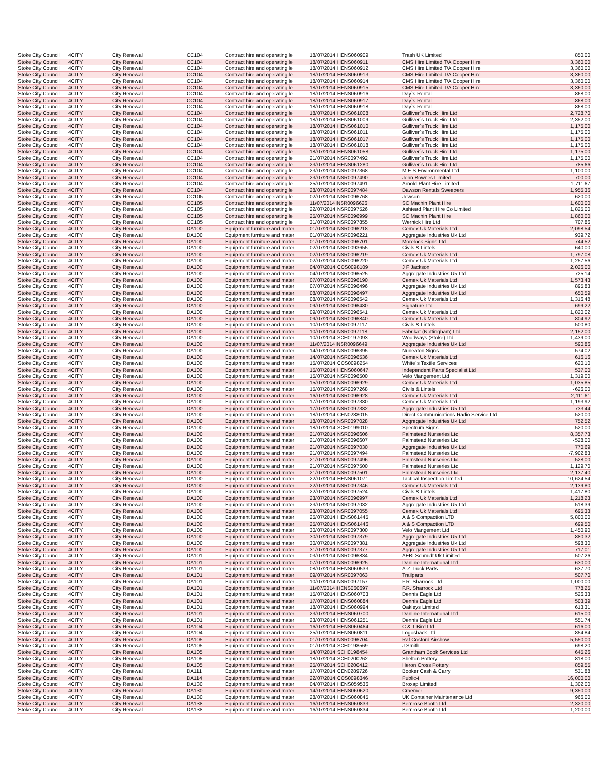| Stoke City Council | 4CITY | City Renewal | CC104 | Contract hire and operating le | 18/07/2014 HENS060909 | Trash UK Limited | 850.00 |
| Stoke City Council | 4CITY | City Renewal | CC104 | Contract hire and operating le | 18/07/2014 HENS060911 | CMS Hire Limited T/A Cooper Hire | 3,360.00 |
| Stoke City Council | 4CITY | City Renewal | CC104 | Contract hire and operating le | 18/07/2014 HENS060912 | CMS Hire Limited T/A Cooper Hire | 3,360.00 |
| Stoke City Council | 4CITY | City Renewal | CC104 | Contract hire and operating le | 18/07/2014 HENS060913 | CMS Hire Limited T/A Cooper Hire | 3,360.00 |
| Stoke City Council | 4CITY | City Renewal | CC104 | Contract hire and operating le | 18/07/2014 HENS060914 | CMS Hire Limited T/A Cooper Hire | 3,360.00 |
| Stoke City Council | 4CITY | City Renewal | CC104 | Contract hire and operating le | 18/07/2014 HENS060915 | CMS Hire Limited T/A Cooper Hire | 3,360.00 |
| Stoke City Council | 4CITY | City Renewal | CC104 | Contract hire and operating le | 18/07/2014 HENS060916 | Day`s Rental | 868.00 |
| Stoke City Council | 4CITY | City Renewal | CC104 | Contract hire and operating le | 18/07/2014 HENS060917 | Day`s Rental | 868.00 |
| Stoke City Council | 4CITY | City Renewal | CC104 | Contract hire and operating le | 18/07/2014 HENS060918 | Day`s Rental | 868.00 |
| Stoke City Council | 4CITY | City Renewal | CC104 | Contract hire and operating le | 18/07/2014 HENS061008 | Gulliver`s Truck Hire Ltd | 2,728.70 |
| Stoke City Council | 4CITY | City Renewal | CC104 | Contract hire and operating le | 18/07/2014 HENS061009 | Gulliver`s Truck Hire Ltd | 2,352.00 |
| Stoke City Council | 4CITY | City Renewal | CC104 | Contract hire and operating le | 18/07/2014 HENS061010 | Gulliver`s Truck Hire Ltd | 1,175.00 |
| Stoke City Council | 4CITY | City Renewal | CC104 | Contract hire and operating le | 18/07/2014 HENS061011 | Gulliver`s Truck Hire Ltd | 1,175.00 |
| Stoke City Council | 4CITY | City Renewal | CC104 | Contract hire and operating le | 18/07/2014 HENS061017 | Gulliver`s Truck Hire Ltd | 1,175.00 |
| Stoke City Council | 4CITY | City Renewal | CC104 | Contract hire and operating le | 18/07/2014 HENS061018 | Gulliver`s Truck Hire Ltd | 1,175.00 |
| Stoke City Council | 4CITY | City Renewal | CC104 | Contract hire and operating le | 18/07/2014 HENS061058 | Gulliver`s Truck Hire Ltd | 1,175.00 |
| Stoke City Council | 4CITY | City Renewal | CC104 | Contract hire and operating le | 21/07/2014 NSR0097492 | Gulliver`s Truck Hire Ltd | 1,175.00 |
| Stoke City Council | 4CITY | City Renewal | CC104 | Contract hire and operating le | 23/07/2014 HENS061280 | Gulliver`s Truck Hire Ltd | 785.66 |
| Stoke City Council | 4CITY | City Renewal | CC104 | Contract hire and operating le | 23/07/2014 NSR0097368 | M E S Environmental Ltd | 1,100.00 |
| Stoke City Council | 4CITY | City Renewal | CC104 | Contract hire and operating le | 23/07/2014 NSR0097490 | John Bownes Limited | 700.00 |
| Stoke City Council | 4CITY | City Renewal | CC104 | Contract hire and operating le | 25/07/2014 NSR0097491 | Arnold Plant Hire Limited | 1,711.67 |
| Stoke City Council | 4CITY | City Renewal | CC104 | Contract hire and operating le | 28/07/2014 NSR0097484 | Dawson Rentals Sweepers | 1,955.36 |
| Stoke City Council | 4CITY | City Renewal | CC105 | Contract hire and operating le | 02/07/2014 NSR0096768 | Jewson | 620.00 |
| Stoke City Council | 4CITY | City Renewal | CC105 | Contract hire and operating le | 11/07/2014 NSR0096626 | SC Machin Plant Hire | 1,600.00 |
| Stoke City Council | 4CITY | City Renewal | CC105 | Contract hire and operating le | 22/07/2014 NSR0097526 | Ashtead Plant Hire Co Limited | 1,825.00 |
| Stoke City Council | 4CITY | City Renewal | CC105 | Contract hire and operating le | 25/07/2014 NSR0096999 | SC Machin Plant Hire | 1,860.00 |
| Stoke City Council | 4CITY | City Renewal | CC105 | Contract hire and operating le | 31/07/2014 NSR0097855 | Wernick Hire Ltd | 707.86 |
| Stoke City Council | 4CITY | City Renewal | DA100 | Equipment furniture and mater | 01/07/2014 NSR0096218 | Cemex Uk Materials Ltd | 2,098.54 |
| Stoke City Council | 4CITY | City Renewal | DA100 | Equipment furniture and mater | 01/07/2014 NSR0096221 | Aggregate Industries Uk Ltd | 939.72 |
| Stoke City Council | 4CITY | City Renewal | DA100 | Equipment furniture and mater | 01/07/2014 NSR0096701 | Morelock Signs Ltd | 744.52 |
| Stoke City Council | 4CITY | City Renewal | DA100 | Equipment furniture and mater | 02/07/2014 NSR0093655 | Civils & Lintels | 640.00 |
| Stoke City Council | 4CITY | City Renewal | DA100 | Equipment furniture and mater | 02/07/2014 NSR0096219 | Cemex Uk Materials Ltd | 1,797.08 |
| Stoke City Council | 4CITY | City Renewal | DA100 | Equipment furniture and mater | 02/07/2014 NSR0096220 | Cemex Uk Materials Ltd | 1,257.56 |
| Stoke City Council | 4CITY | City Renewal | DA100 | Equipment furniture and mater | 04/07/2014 COS0098109 | J F Jackson | 2,026.00 |
| Stoke City Council | 4CITY | City Renewal | DA100 | Equipment furniture and mater | 04/07/2014 NSR0096525 | Aggregate Industries Uk Ltd | 725.14 |
| Stoke City Council | 4CITY | City Renewal | DA100 | Equipment furniture and mater | 07/07/2014 NSR0096190 | Cemex Uk Materials Ltd | 1,573.43 |
| Stoke City Council | 4CITY | City Renewal | DA100 | Equipment furniture and mater | 07/07/2014 NSR0096496 | Aggregate Industries Uk Ltd | 895.83 |
| Stoke City Council | 4CITY | City Renewal | DA100 | Equipment furniture and mater | 08/07/2014 NSR0096497 | Aggregate Industries Uk Ltd | 650.59 |
| Stoke City Council | 4CITY | City Renewal | DA100 | Equipment furniture and mater | 08/07/2014 NSR0096542 | Cemex Uk Materials Ltd | 1,316.48 |
| Stoke City Council | 4CITY | City Renewal | DA100 | Equipment furniture and mater | 09/07/2014 NSR0096480 | Signature Ltd | 699.22 |
| Stoke City Council | 4CITY | City Renewal | DA100 | Equipment furniture and mater | 09/07/2014 NSR0096541 | Cemex Uk Materials Ltd | 1,820.02 |
| Stoke City Council | 4CITY | City Renewal | DA100 | Equipment furniture and mater | 09/07/2014 NSR0096840 | Cemex Uk Materials Ltd | 804.92 |
| Stoke City Council | 4CITY | City Renewal | DA100 | Equipment furniture and mater | 10/07/2014 NSR0097117 | Civils & Lintels | 500.80 |
| Stoke City Council | 4CITY | City Renewal | DA100 | Equipment furniture and mater | 10/07/2014 NSR0097118 | Fabrikat (Nottingham) Ltd | 2,152.00 |
| Stoke City Council | 4CITY | City Renewal | DA100 | Equipment furniture and mater | 10/07/2014 SCH0197093 | Woodways (Stoke) Ltd | 1,439.00 |
| Stoke City Council | 4CITY | City Renewal | DA100 | Equipment furniture and mater | 11/07/2014 NSR0096649 | Aggregate Industries Uk Ltd | 590.86 |
| Stoke City Council | 4CITY | City Renewal | DA100 | Equipment furniture and mater | 14/07/2014 NSR0096395 | Nuneaton Signs | 574.02 |
| Stoke City Council | 4CITY | City Renewal | DA100 | Equipment furniture and mater | 14/07/2014 NSR0096536 | Cemex Uk Materials Ltd | 616.16 |
| Stoke City Council | 4CITY | City Renewal | DA100 | Equipment furniture and mater | 15/07/2014 COS0098254 | White`s Textile Services | 620.10 |
| Stoke City Council | 4CITY | City Renewal | DA100 | Equipment furniture and mater | 15/07/2014 HENS060647 | Independent Parts Specialist Ltd | 537.00 |
| Stoke City Council | 4CITY | City Renewal | DA100 | Equipment furniture and mater | 15/07/2014 NSR0096500 | Velo Mangement Ltd | 1,319.00 |
| Stoke City Council | 4CITY | City Renewal | DA100 | Equipment furniture and mater | 15/07/2014 NSR0096929 | Cemex Uk Materials Ltd | 1,035.85 |
| Stoke City Council | 4CITY | City Renewal | DA100 | Equipment furniture and mater | 15/07/2014 NSR0097268 | Civils & Lintels | -626.00 |
| Stoke City Council | 4CITY | City Renewal | DA100 | Equipment furniture and mater | 16/07/2014 NSR0096928 | Cemex Uk Materials Ltd | 2,111.61 |
| Stoke City Council | 4CITY | City Renewal | DA100 | Equipment furniture and mater | 17/07/2014 NSR0097380 | Cemex Uk Materials Ltd | 1,193.92 |
| Stoke City Council | 4CITY | City Renewal | DA100 | Equipment furniture and mater | 17/07/2014 NSR0097382 | Aggregate Industries Uk Ltd | 733.44 |
| Stoke City Council | 4CITY | City Renewal | DA100 | Equipment furniture and mater | 18/07/2014 CEN0288015 | Direct Communications Radio Service Ltd | 520.00 |
| Stoke City Council | 4CITY | City Renewal | DA100 | Equipment furniture and mater | 18/07/2014 NSR0097028 | Aggregate Industries Uk Ltd | 752.52 |
| Stoke City Council | 4CITY | City Renewal | DA100 | Equipment furniture and mater | 18/07/2014 SCH0199010 | Spectrum Signs | 520.00 |
| Stoke City Council | 4CITY | City Renewal | DA100 | Equipment furniture and mater | 21/07/2014 NSR0096606 | Palmstead Nurseries Ltd | 8,357.73 |
| Stoke City Council | 4CITY | City Renewal | DA100 | Equipment furniture and mater | 21/07/2014 NSR0096607 | Palmstead Nurseries Ltd | -528.00 |
| Stoke City Council | 4CITY | City Renewal | DA100 | Equipment furniture and mater | 21/07/2014 NSR0097030 | Aggregate Industries Uk Ltd | 770.69 |
| Stoke City Council | 4CITY | City Renewal | DA100 | Equipment furniture and mater | 21/07/2014 NSR0097494 | Palmstead Nurseries Ltd | -7,902.83 |
| Stoke City Council | 4CITY | City Renewal | DA100 | Equipment furniture and mater | 21/07/2014 NSR0097496 | Palmstead Nurseries Ltd | 528.00 |
| Stoke City Council | 4CITY | City Renewal | DA100 | Equipment furniture and mater | 21/07/2014 NSR0097500 | Palmstead Nurseries Ltd | 1,129.70 |
| Stoke City Council | 4CITY | City Renewal | DA100 | Equipment furniture and mater | 21/07/2014 NSR0097501 | Palmstead Nurseries Ltd | 2,137.40 |
| Stoke City Council | 4CITY | City Renewal | DA100 | Equipment furniture and mater | 22/07/2014 HENS061071 | Tactical Inspection Limited | 10,624.54 |
| Stoke City Council | 4CITY | City Renewal | DA100 | Equipment furniture and mater | 22/07/2014 NSR0097346 | Cemex Uk Materials Ltd | 2,139.80 |
| Stoke City Council | 4CITY | City Renewal | DA100 | Equipment furniture and mater | 22/07/2014 NSR0097524 | Civils & Lintels | 1,417.80 |
| Stoke City Council | 4CITY | City Renewal | DA100 | Equipment furniture and mater | 23/07/2014 NSR0096997 | Cemex Uk Materials Ltd | 1,218.23 |
| Stoke City Council | 4CITY | City Renewal | DA100 | Equipment furniture and mater | 23/07/2014 NSR0097032 | Aggregate Industries Uk Ltd | 518.39 |
| Stoke City Council | 4CITY | City Renewal | DA100 | Equipment furniture and mater | 23/07/2014 NSR0097055 | Cemex Uk Materials Ltd | 695.33 |
| Stoke City Council | 4CITY | City Renewal | DA100 | Equipment furniture and mater | 25/07/2014 HENS061445 | A & S Compaction LTD | 5,800.00 |
| Stoke City Council | 4CITY | City Renewal | DA100 | Equipment furniture and mater | 25/07/2014 HENS061446 | A & S Compaction LTD | 699.50 |
| Stoke City Council | 4CITY | City Renewal | DA100 | Equipment furniture and mater | 30/07/2014 NSR0097300 | Velo Mangement Ltd | 1,450.90 |
| Stoke City Council | 4CITY | City Renewal | DA100 | Equipment furniture and mater | 30/07/2014 NSR0097379 | Aggregate Industries Uk Ltd | 880.32 |
| Stoke City Council | 4CITY | City Renewal | DA100 | Equipment furniture and mater | 30/07/2014 NSR0097381 | Aggregate Industries Uk Ltd | 598.30 |
| Stoke City Council | 4CITY | City Renewal | DA100 | Equipment furniture and mater | 31/07/2014 NSR0097377 | Aggregate Industries Uk Ltd | 717.01 |
| Stoke City Council | 4CITY | City Renewal | DA101 | Equipment furniture and mater | 03/07/2014 NSR0096834 | AEBI Schmidt Uk Limited | 507.26 |
| Stoke City Council | 4CITY | City Renewal | DA101 | Equipment furniture and mater | 07/07/2014 NSR0096925 | Danline International Ltd | 630.00 |
| Stoke City Council | 4CITY | City Renewal | DA101 | Equipment furniture and mater | 08/07/2014 HENS060533 | A-Z Truck Parts | 637.70 |
| Stoke City Council | 4CITY | City Renewal | DA101 | Equipment furniture and mater | 09/07/2014 NSR0097063 | Trailparts | 507.70 |
| Stoke City Council | 4CITY | City Renewal | DA101 | Equipment furniture and mater | 10/07/2014 NSR0097157 | F.R. Sharrock Ltd | 1,000.00 |
| Stoke City Council | 4CITY | City Renewal | DA101 | Equipment furniture and mater | 11/07/2014 HENS060697 | F.R. Sharrock Ltd | 778.25 |
| Stoke City Council | 4CITY | City Renewal | DA101 | Equipment furniture and mater | 15/07/2014 HENS060703 | Dennis Eagle Ltd | 526.33 |
| Stoke City Council | 4CITY | City Renewal | DA101 | Equipment furniture and mater | 17/07/2014 HENS060884 | Dennis Eagle Ltd | 503.39 |
| Stoke City Council | 4CITY | City Renewal | DA101 | Equipment furniture and mater | 18/07/2014 HENS060994 | Oakleys Limited | 613.31 |
| Stoke City Council | 4CITY | City Renewal | DA101 | Equipment furniture and mater | 23/07/2014 HENS060700 | Danline International Ltd | 615.00 |
| Stoke City Council | 4CITY | City Renewal | DA101 | Equipment furniture and mater | 23/07/2014 HENS061251 | Dennis Eagle Ltd | 551.74 |
| Stoke City Council | 4CITY | City Renewal | DA104 | Equipment furniture and mater | 16/07/2014 HENS060464 | C & T Bird Ltd | 616.00 |
| Stoke City Council | 4CITY | City Renewal | DA104 | Equipment furniture and mater | 25/07/2014 HENS060811 | Logoshack Ltd | 854.84 |
| Stoke City Council | 4CITY | City Renewal | DA105 | Equipment furniture and mater | 01/07/2014 NSR0096704 | Raf Cosford Airshow | 5,550.00 |
| Stoke City Council | 4CITY | City Renewal | DA105 | Equipment furniture and mater | 01/07/2014 SCH0198569 | J Smith | 698.20 |
| Stoke City Council | 4CITY | City Renewal | DA105 | Equipment furniture and mater | 14/07/2014 SCH0198454 | Grantham Book Services Ltd | 645.26 |
| Stoke City Council | 4CITY | City Renewal | DA105 | Equipment furniture and mater | 18/07/2014 SCH0200262 | Shelton Pottery | 818.00 |
| Stoke City Council | 4CITY | City Renewal | DA105 | Equipment furniture and mater | 25/07/2014 SCH0200412 | Heron Cross Pottery | 859.55 |
| Stoke City Council | 4CITY | City Renewal | DA111 | Equipment furniture and mater | 17/07/2014 CEN0289726 | Booker Cash & Carry | 531.88 |
| Stoke City Council | 4CITY | City Renewal | DA114 | Equipment furniture and mater | 22/07/2014 COS0098346 | Public-i | 16,000.00 |
| Stoke City Council | 4CITY | City Renewal | DA130 | Equipment furniture and mater | 04/07/2014 HENS059536 | Broxap Limited | 1,302.00 |
| Stoke City Council | 4CITY | City Renewal | DA130 | Equipment furniture and mater | 14/07/2014 HENS060620 | Craemer | 9,350.00 |
| Stoke City Council | 4CITY | City Renewal | DA130 | Equipment furniture and mater | 28/07/2014 HENS060845 | UK Container Maintenance Ltd | 966.00 |
| Stoke City Council | 4CITY | City Renewal | DA138 | Equipment furniture and mater | 16/07/2014 HENS060833 | Bemrose Booth Ltd | 2,320.00 |
| Stoke City Council | 4CITY | City Renewal | DA138 | Equipment furniture and mater | 16/07/2014 HENS060834 | Bemrose Booth Ltd | 1,200.00 |